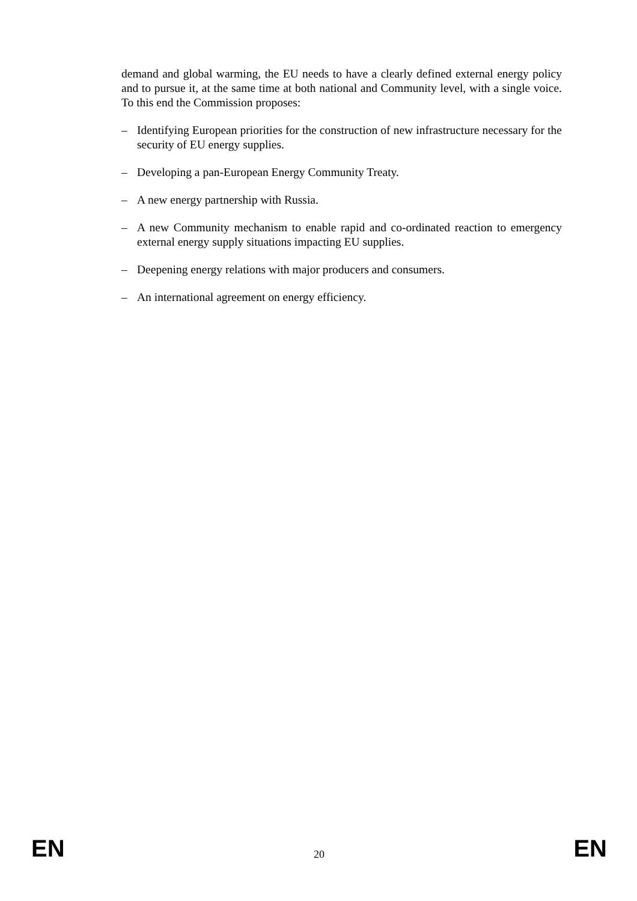demand and global warming, the EU needs to have a clearly defined external energy policy and to pursue it, at the same time at both national and Community level, with a single voice. To this end the Commission proposes:
– Identifying European priorities for the construction of new infrastructure necessary for the security of EU energy supplies.
– Developing a pan-European Energy Community Treaty.
– A new energy partnership with Russia.
– A new Community mechanism to enable rapid and co-ordinated reaction to emergency external energy supply situations impacting EU supplies.
– Deepening energy relations with major producers and consumers.
– An international agreement on energy efficiency.
EN 20 EN